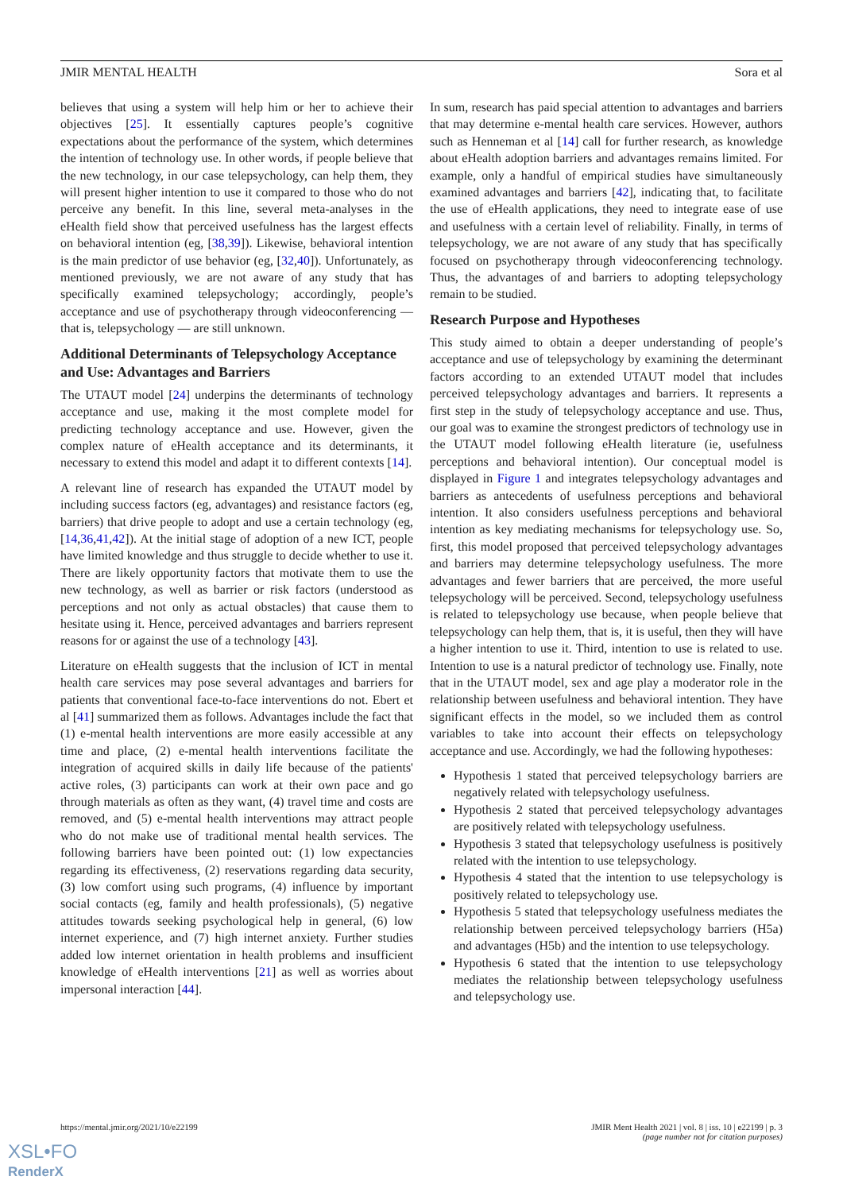JMIR MENTAL HEALTH Sora et al
believes that using a system will help him or her to achieve their objectives [25]. It essentially captures people’s cognitive expectations about the performance of the system, which determines the intention of technology use. In other words, if people believe that the new technology, in our case telepsychology, can help them, they will present higher intention to use it compared to those who do not perceive any benefit. In this line, several meta-analyses in the eHealth field show that perceived usefulness has the largest effects on behavioral intention (eg, [38,39]). Likewise, behavioral intention is the main predictor of use behavior (eg, [32,40]). Unfortunately, as mentioned previously, we are not aware of any study that has specifically examined telepsychology; accordingly, people’s acceptance and use of psychotherapy through videoconferencing — that is, telepsychology — are still unknown.
Additional Determinants of Telepsychology Acceptance and Use: Advantages and Barriers
The UTAUT model [24] underpins the determinants of technology acceptance and use, making it the most complete model for predicting technology acceptance and use. However, given the complex nature of eHealth acceptance and its determinants, it necessary to extend this model and adapt it to different contexts [14].
A relevant line of research has expanded the UTAUT model by including success factors (eg, advantages) and resistance factors (eg, barriers) that drive people to adopt and use a certain technology (eg, [14,36,41,42]). At the initial stage of adoption of a new ICT, people have limited knowledge and thus struggle to decide whether to use it. There are likely opportunity factors that motivate them to use the new technology, as well as barrier or risk factors (understood as perceptions and not only as actual obstacles) that cause them to hesitate using it. Hence, perceived advantages and barriers represent reasons for or against the use of a technology [43].
Literature on eHealth suggests that the inclusion of ICT in mental health care services may pose several advantages and barriers for patients that conventional face-to-face interventions do not. Ebert et al [41] summarized them as follows. Advantages include the fact that (1) e-mental health interventions are more easily accessible at any time and place, (2) e-mental health interventions facilitate the integration of acquired skills in daily life because of the patients' active roles, (3) participants can work at their own pace and go through materials as often as they want, (4) travel time and costs are removed, and (5) e-mental health interventions may attract people who do not make use of traditional mental health services. The following barriers have been pointed out: (1) low expectancies regarding its effectiveness, (2) reservations regarding data security, (3) low comfort using such programs, (4) influence by important social contacts (eg, family and health professionals), (5) negative attitudes towards seeking psychological help in general, (6) low internet experience, and (7) high internet anxiety. Further studies added low internet orientation in health problems and insufficient knowledge of eHealth interventions [21] as well as worries about impersonal interaction [44].
In sum, research has paid special attention to advantages and barriers that may determine e-mental health care services. However, authors such as Henneman et al [14] call for further research, as knowledge about eHealth adoption barriers and advantages remains limited. For example, only a handful of empirical studies have simultaneously examined advantages and barriers [42], indicating that, to facilitate the use of eHealth applications, they need to integrate ease of use and usefulness with a certain level of reliability. Finally, in terms of telepsychology, we are not aware of any study that has specifically focused on psychotherapy through videoconferencing technology. Thus, the advantages of and barriers to adopting telepsychology remain to be studied.
Research Purpose and Hypotheses
This study aimed to obtain a deeper understanding of people’s acceptance and use of telepsychology by examining the determinant factors according to an extended UTAUT model that includes perceived telepsychology advantages and barriers. It represents a first step in the study of telepsychology acceptance and use. Thus, our goal was to examine the strongest predictors of technology use in the UTAUT model following eHealth literature (ie, usefulness perceptions and behavioral intention). Our conceptual model is displayed in Figure 1 and integrates telepsychology advantages and barriers as antecedents of usefulness perceptions and behavioral intention. It also considers usefulness perceptions and behavioral intention as key mediating mechanisms for telepsychology use. So, first, this model proposed that perceived telepsychology advantages and barriers may determine telepsychology usefulness. The more advantages and fewer barriers that are perceived, the more useful telepsychology will be perceived. Second, telepsychology usefulness is related to telepsychology use because, when people believe that telepsychology can help them, that is, it is useful, then they will have a higher intention to use it. Third, intention to use is related to use. Intention to use is a natural predictor of technology use. Finally, note that in the UTAUT model, sex and age play a moderator role in the relationship between usefulness and behavioral intention. They have significant effects in the model, so we included them as control variables to take into account their effects on telepsychology acceptance and use. Accordingly, we had the following hypotheses:
Hypothesis 1 stated that perceived telepsychology barriers are negatively related with telepsychology usefulness.
Hypothesis 2 stated that perceived telepsychology advantages are positively related with telepsychology usefulness.
Hypothesis 3 stated that telepsychology usefulness is positively related with the intention to use telepsychology.
Hypothesis 4 stated that the intention to use telepsychology is positively related to telepsychology use.
Hypothesis 5 stated that telepsychology usefulness mediates the relationship between perceived telepsychology barriers (H5a) and advantages (H5b) and the intention to use telepsychology.
Hypothesis 6 stated that the intention to use telepsychology mediates the relationship between telepsychology usefulness and telepsychology use.
https://mental.jmir.org/2021/10/e22199 JMIR Ment Health 2021 | vol. 8 | iss. 10 | e22199 | p. 3
(page number not for citation purposes)
XSL•FO
RenderX